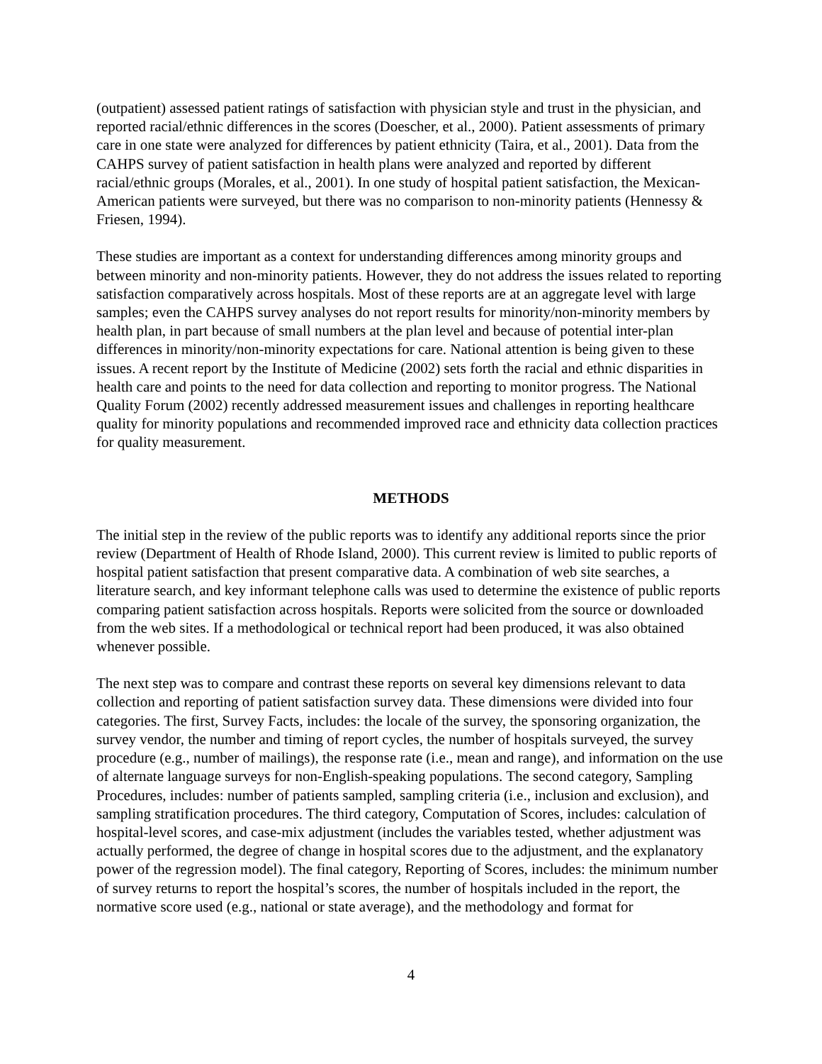(outpatient) assessed patient ratings of satisfaction with physician style and trust in the physician, and reported racial/ethnic differences in the scores (Doescher, et al., 2000). Patient assessments of primary care in one state were analyzed for differences by patient ethnicity (Taira, et al., 2001). Data from the CAHPS survey of patient satisfaction in health plans were analyzed and reported by different racial/ethnic groups (Morales, et al., 2001). In one study of hospital patient satisfaction, the Mexican-American patients were surveyed, but there was no comparison to non-minority patients (Hennessy & Friesen, 1994).
These studies are important as a context for understanding differences among minority groups and between minority and non-minority patients. However, they do not address the issues related to reporting satisfaction comparatively across hospitals. Most of these reports are at an aggregate level with large samples; even the CAHPS survey analyses do not report results for minority/non-minority members by health plan, in part because of small numbers at the plan level and because of potential inter-plan differences in minority/non-minority expectations for care. National attention is being given to these issues. A recent report by the Institute of Medicine (2002) sets forth the racial and ethnic disparities in health care and points to the need for data collection and reporting to monitor progress. The National Quality Forum (2002) recently addressed measurement issues and challenges in reporting healthcare quality for minority populations and recommended improved race and ethnicity data collection practices for quality measurement.
METHODS
The initial step in the review of the public reports was to identify any additional reports since the prior review (Department of Health of Rhode Island, 2000). This current review is limited to public reports of hospital patient satisfaction that present comparative data. A combination of web site searches, a literature search, and key informant telephone calls was used to determine the existence of public reports comparing patient satisfaction across hospitals. Reports were solicited from the source or downloaded from the web sites. If a methodological or technical report had been produced, it was also obtained whenever possible.
The next step was to compare and contrast these reports on several key dimensions relevant to data collection and reporting of patient satisfaction survey data. These dimensions were divided into four categories. The first, Survey Facts, includes: the locale of the survey, the sponsoring organization, the survey vendor, the number and timing of report cycles, the number of hospitals surveyed, the survey procedure (e.g., number of mailings), the response rate (i.e., mean and range), and information on the use of alternate language surveys for non-English-speaking populations. The second category, Sampling Procedures, includes: number of patients sampled, sampling criteria (i.e., inclusion and exclusion), and sampling stratification procedures. The third category, Computation of Scores, includes: calculation of hospital-level scores, and case-mix adjustment (includes the variables tested, whether adjustment was actually performed, the degree of change in hospital scores due to the adjustment, and the explanatory power of the regression model). The final category, Reporting of Scores, includes: the minimum number of survey returns to report the hospital’s scores, the number of hospitals included in the report, the normative score used (e.g., national or state average), and the methodology and format for
4